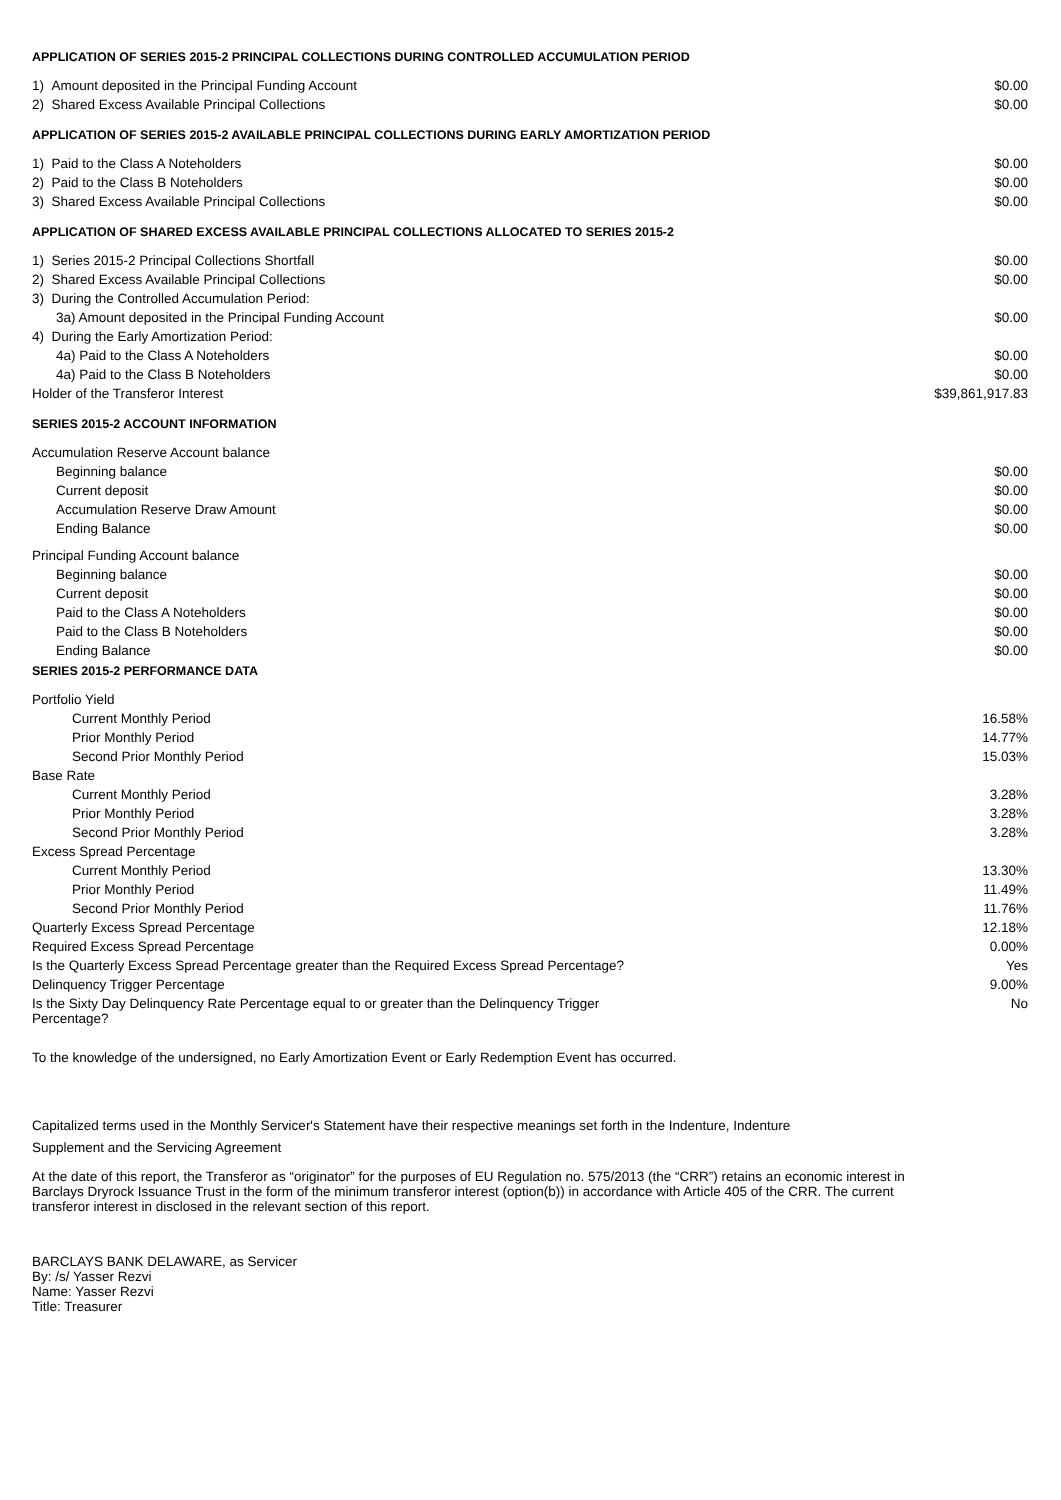APPLICATION OF SERIES 2015-2 PRINCIPAL COLLECTIONS DURING CONTROLLED ACCUMULATION PERIOD
| 1) Amount deposited in the Principal Funding Account | $0.00 |
| 2) Shared Excess Available Principal Collections | $0.00 |
APPLICATION OF SERIES 2015-2 AVAILABLE PRINCIPAL COLLECTIONS DURING EARLY AMORTIZATION PERIOD
| 1) Paid to the Class A Noteholders | $0.00 |
| 2) Paid to the Class B Noteholders | $0.00 |
| 3) Shared Excess Available Principal Collections | $0.00 |
APPLICATION OF SHARED EXCESS AVAILABLE PRINCIPAL COLLECTIONS ALLOCATED TO SERIES 2015-2
| 1) Series 2015-2 Principal Collections Shortfall | $0.00 |
| 2) Shared Excess Available Principal Collections | $0.00 |
| 3) During the Controlled Accumulation Period: | |
| 3a) Amount deposited in the Principal Funding Account | $0.00 |
| 4) During the Early Amortization Period: | |
| 4a) Paid to the Class A Noteholders | $0.00 |
| 4a) Paid to the Class B Noteholders | $0.00 |
| Holder of the Transferor Interest | $39,861,917.83 |
SERIES 2015-2 ACCOUNT INFORMATION
| Accumulation Reserve Account balance | |
| Beginning balance | $0.00 |
| Current deposit | $0.00 |
| Accumulation Reserve Draw Amount | $0.00 |
| Ending Balance | $0.00 |
| Principal Funding Account balance | |
| Beginning balance | $0.00 |
| Current deposit | $0.00 |
| Paid to the Class A Noteholders | $0.00 |
| Paid to the Class B Noteholders | $0.00 |
| Ending Balance | $0.00 |
SERIES 2015-2 PERFORMANCE DATA
| Portfolio Yield | |
| Current Monthly Period | 16.58% |
| Prior Monthly Period | 14.77% |
| Second Prior Monthly Period | 15.03% |
| Base Rate | |
| Current Monthly Period | 3.28% |
| Prior Monthly Period | 3.28% |
| Second Prior Monthly Period | 3.28% |
| Excess Spread Percentage | |
| Current Monthly Period | 13.30% |
| Prior Monthly Period | 11.49% |
| Second Prior Monthly Period | 11.76% |
| Quarterly Excess Spread Percentage | 12.18% |
| Required Excess Spread Percentage | 0.00% |
| Is the Quarterly Excess Spread Percentage greater than the Required Excess Spread Percentage? | Yes |
| Delinquency Trigger Percentage | 9.00% |
| Is the Sixty Day Delinquency Rate Percentage equal to or greater than the Delinquency Trigger Percentage? | No |
To the knowledge of the undersigned, no Early Amortization Event or Early Redemption Event has occurred.
Capitalized terms used in the Monthly Servicer's Statement have their respective meanings set forth in the Indenture, Indenture Supplement and the Servicing Agreement
At the date of this report, the Transferor as “originator” for the purposes of EU Regulation no. 575/2013 (the “CRR”) retains an economic interest in Barclays Dryrock Issuance Trust in the form of the minimum transferor interest (option(b)) in accordance with Article 405 of the CRR. The current transferor interest in disclosed in the relevant section of this report.
BARCLAYS BANK DELAWARE, as Servicer
By: /s/ Yasser Rezvi
Name: Yasser Rezvi
Title: Treasurer